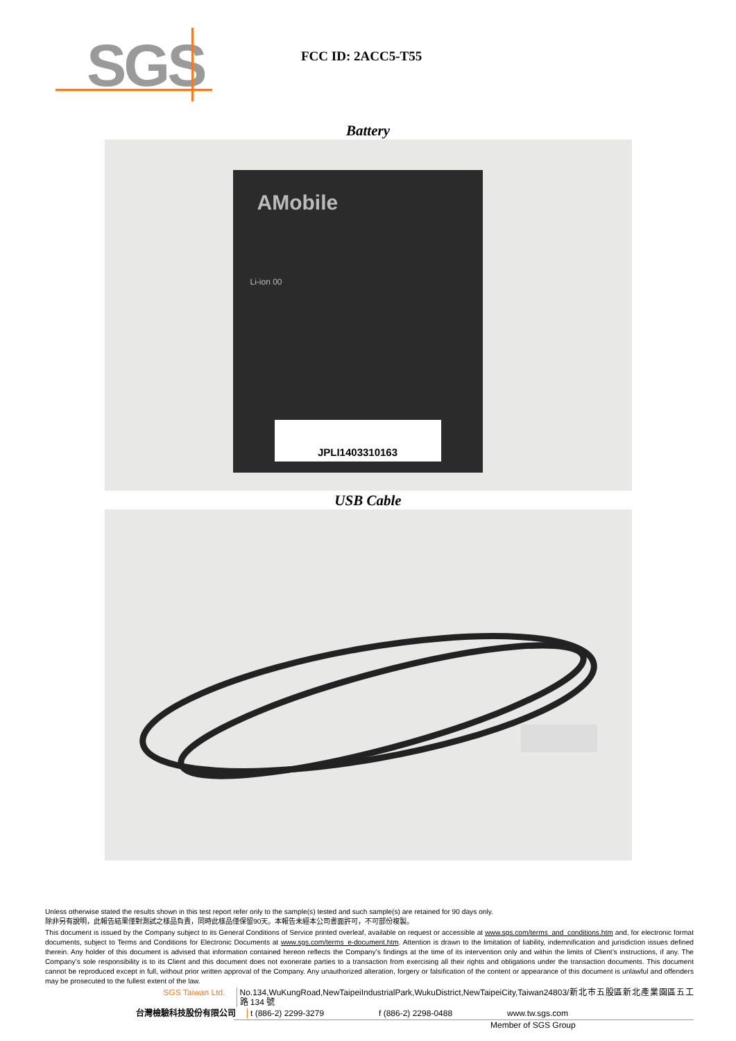SGS
FCC ID: 2ACC5-T55
Battery
AMobile
Li-ion 00
JPLI1403310163
USB Cable
Unless otherwise stated the results shown in this test report refer only to the sample(s) tested and such sample(s) are retained for 90 days only.
除非另有說明，此報告結果僅對測試之樣品負責，同時此樣品僅保留90天。本報告未經本公司書面許可，不可部份複製。
This document is issued by the Company subject to its General Conditions of Service printed overleaf, available on request or accessible at www.sgs.com/terms_and_conditions.htm and, for electronic format documents, subject to Terms and Conditions for Electronic Documents at www.sgs.com/terms_e-document.htm. Attention is drawn to the limitation of liability, indemnification and jurisdiction issues defined therein. Any holder of this document is advised that information contained hereon reflects the Company’s findings at the time of its intervention only and within the limits of Client’s instructions, if any. The Company’s sole responsibility is to its Client and this document does not exonerate parties to a transaction from exercising all their rights and obligations under the transaction documents. This document cannot be reproduced except in full, without prior written approval of the Company. Any unauthorized alteration, forgery or falsification of the content or appearance of this document is unlawful and offenders may be prosecuted to the fullest extent of the law.
SGS Taiwan Ltd. No.134,WuKungRoad,NewTaipeiIndustrialPark,WukuDistrict,NewTaipeiCity,Taiwan24803/新北市五股區新北產業園區五工路 134 號
台灣檢驗科技股份有限公司 t (886-2) 2299-3279 f (886-2) 2298-0488 www.tw.sgs.com
Member of SGS Group